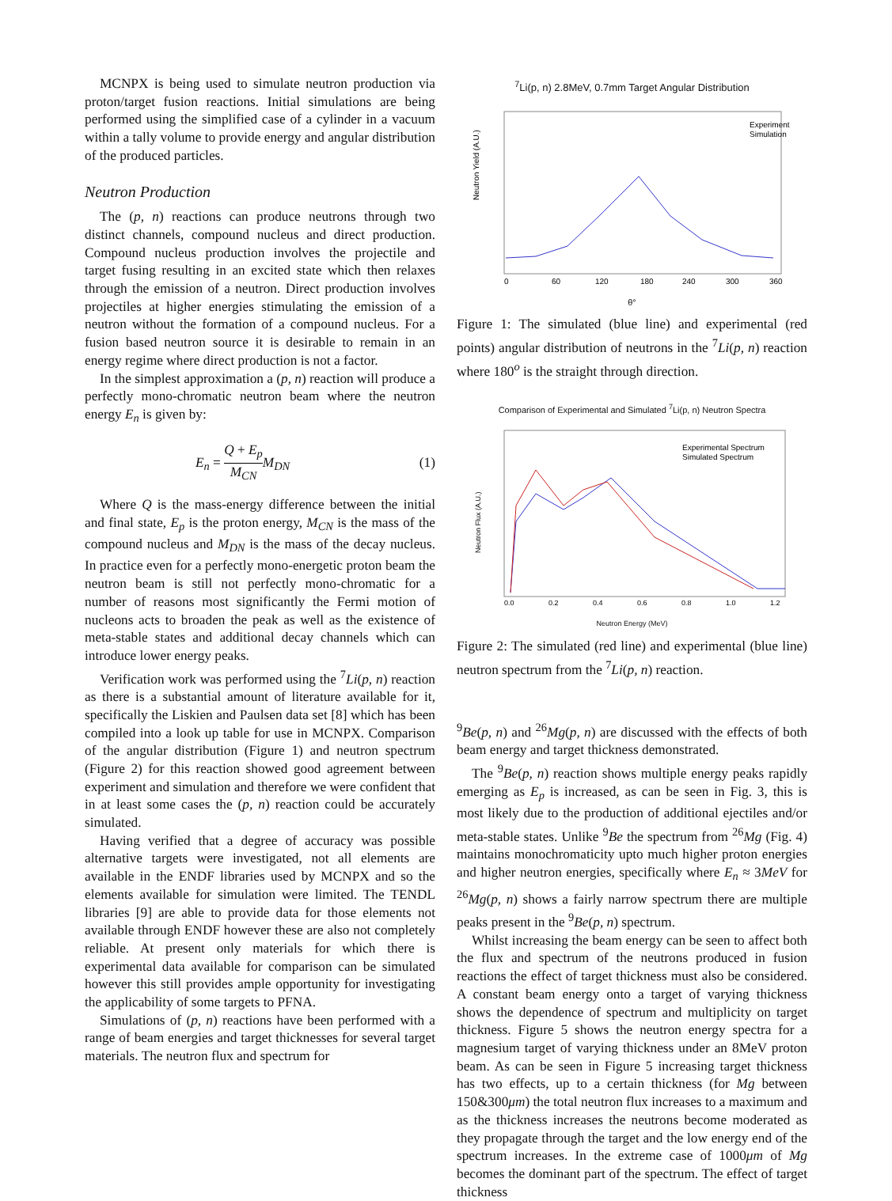MCNPX is being used to simulate neutron production via proton/target fusion reactions. Initial simulations are being performed using the simplified case of a cylinder in a vacuum within a tally volume to provide energy and angular distribution of the produced particles.
Neutron Production
The (p, n) reactions can produce neutrons through two distinct channels, compound nucleus and direct production. Compound nucleus production involves the projectile and target fusing resulting in an excited state which then relaxes through the emission of a neutron. Direct production involves projectiles at higher energies stimulating the emission of a neutron without the formation of a compound nucleus. For a fusion based neutron source it is desirable to remain in an energy regime where direct production is not a factor.
In the simplest approximation a (p, n) reaction will produce a perfectly mono-chromatic neutron beam where the neutron energy E<sub>n</sub> is given by:
E<sub>n</sub> = Q + E<sub>p</sub> M<sub>CN</sub> M<sub>DN</sub> (1)
Where Q is the mass-energy difference between the initial and final state, E<sub>p</sub> is the proton energy, M<sub>CN</sub> is the mass of the compound nucleus and M<sub>DN</sub> is the mass of the decay nucleus. In practice even for a perfectly mono-energetic proton beam the neutron beam is still not perfectly mono-chromatic for a number of reasons most significantly the Fermi motion of nucleons acts to broaden the peak as well as the existence of meta-stable states and additional decay channels which can introduce lower energy peaks.
Verification work was performed using the <sup>7</sup>Li(p, n) reaction as there is a substantial amount of literature available for it, specifically the Liskien and Paulsen data set [8] which has been compiled into a look up table for use in MCNPX. Comparison of the angular distribution (Figure 1) and neutron spectrum (Figure 2) for this reaction showed good agreement between experiment and simulation and therefore we were confident that in at least some cases the (p, n) reaction could be accurately simulated.
Having verified that a degree of accuracy was possible alternative targets were investigated, not all elements are available in the ENDF libraries used by MCNPX and so the elements available for simulation were limited. The TENDL libraries [9] are able to provide data for those elements not available through ENDF however these are also not completely reliable. At present only materials for which there is experimental data available for comparison can be simulated however this still provides ample opportunity for investigating the applicability of some targets to PFNA.
Simulations of (p, n) reactions have been performed with a range of beam energies and target thicknesses for several target materials. The neutron flux and spectrum for
<sup>7</sup>Li(p, n) 2.8MeV, 0.7mm Target Angular Distribution
Neutron Yield (A.U.)
Experiment
Simulation
0
60
120
180
240
300
360
θ°
Figure 1: The simulated (blue line) and experimental (red points) angular distribution of neutrons in the <sup>7</sup>Li(p, n) reaction where 180<sup>o</sup> is the straight through direction.
Comparison of Experimental and Simulated <sup>7</sup>Li(p, n) Neutron Spectra
Neutron Flux (A.U.)
Experimental Spectrum
Simulated Spectrum
0.0
0.2
0.4
0.6
0.8
1.0
1.2
Neutron Energy (MeV)
Figure 2: The simulated (red line) and experimental (blue line) neutron spectrum from the <sup>7</sup>Li(p, n) reaction.
<sup>9</sup>Be(p, n) and <sup>26</sup>Mg(p, n) are discussed with the effects of both beam energy and target thickness demonstrated.
The <sup>9</sup>Be(p, n) reaction shows multiple energy peaks rapidly emerging as E<sub>p</sub> is increased, as can be seen in Fig. 3, this is most likely due to the production of additional ejectiles and/or meta-stable states. Unlike <sup>9</sup>Be the spectrum from <sup>26</sup>Mg (Fig. 4) maintains monochromaticity upto much higher proton energies and higher neutron energies, specifically where E<sub>n</sub> ≈ 3MeV for <sup>26</sup>Mg(p, n) shows a fairly narrow spectrum there are multiple peaks present in the <sup>9</sup>Be(p, n) spectrum.
Whilst increasing the beam energy can be seen to affect both the flux and spectrum of the neutrons produced in fusion reactions the effect of target thickness must also be considered. A constant beam energy onto a target of varying thickness shows the dependence of spectrum and multiplicity on target thickness. Figure 5 shows the neutron energy spectra for a magnesium target of varying thickness under an 8MeV proton beam. As can be seen in Figure 5 increasing target thickness has two effects, up to a certain thickness (for Mg between 150&300μm) the total neutron flux increases to a maximum and as the thickness increases the neutrons become moderated as they propagate through the target and the low energy end of the spectrum increases. In the extreme case of 1000μm of Mg becomes the dominant part of the spectrum. The effect of target thickness